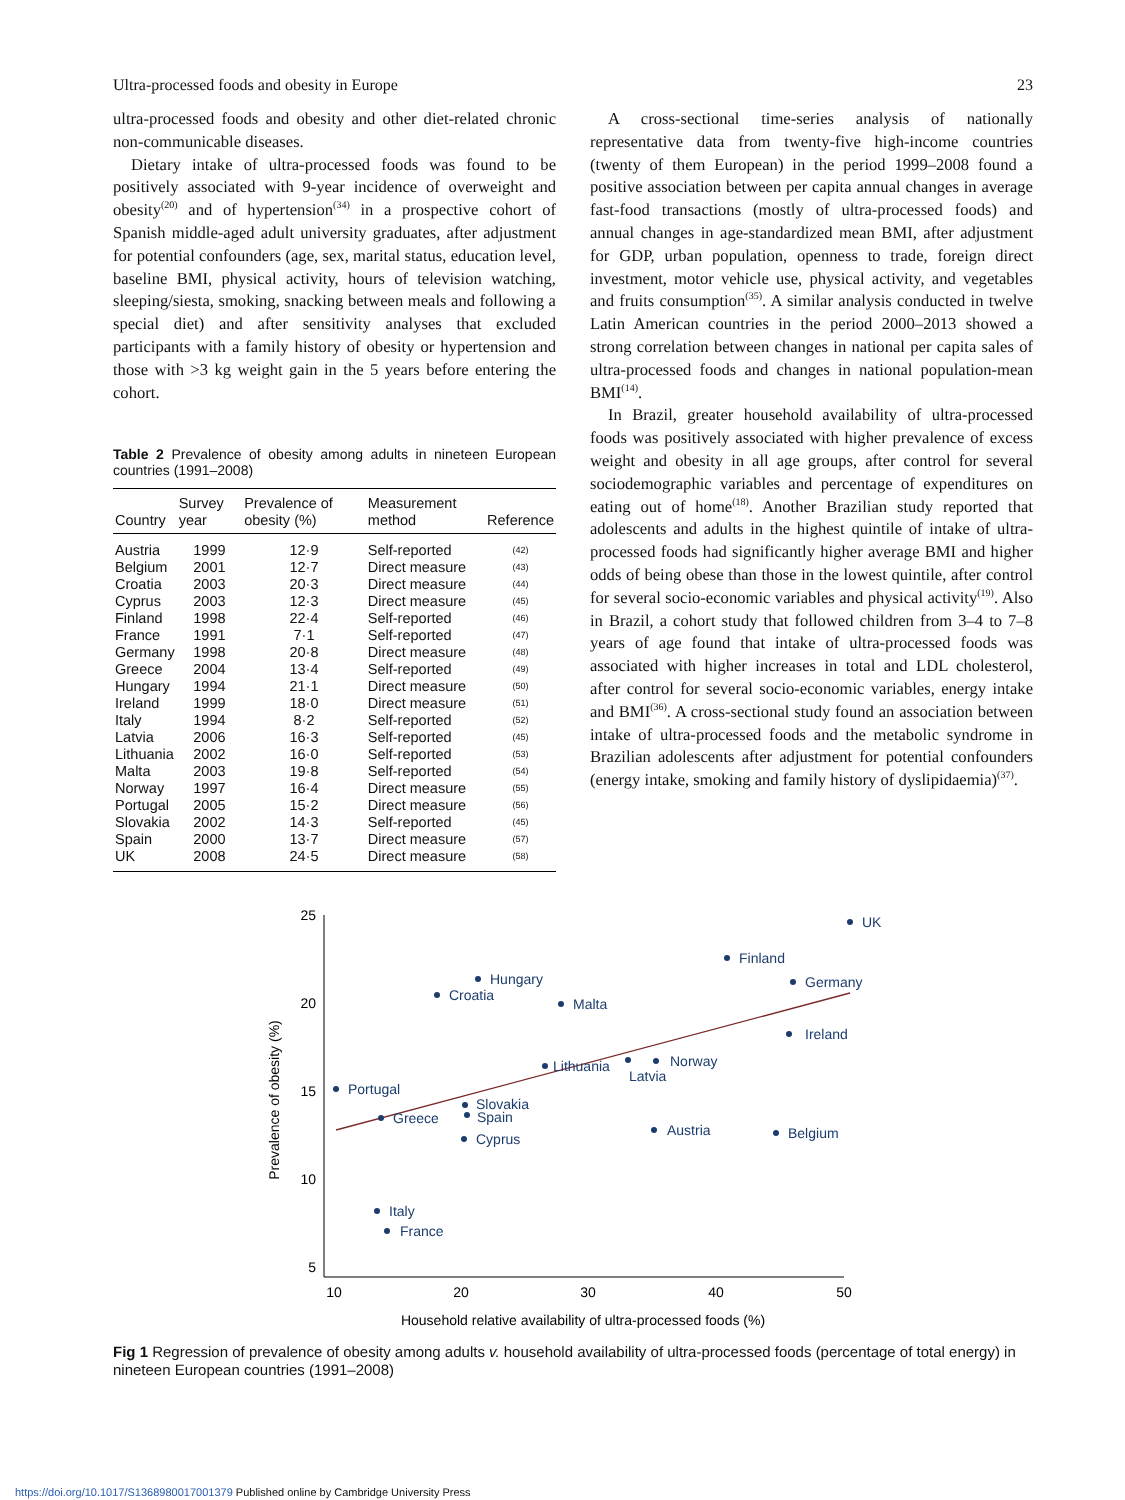Ultra-processed foods and obesity in Europe 23
ultra-processed foods and obesity and other diet-related chronic non-communicable diseases.
Dietary intake of ultra-processed foods was found to be positively associated with 9-year incidence of overweight and obesity<sup>(20)</sup> and of hypertension<sup>(34)</sup> in a prospective cohort of Spanish middle-aged adult university graduates, after adjustment for potential confounders (age, sex, marital status, education level, baseline BMI, physical activity, hours of television watching, sleeping/siesta, smoking, snacking between meals and following a special diet) and after sensitivity analyses that excluded participants with a family history of obesity or hypertension and those with >3 kg weight gain in the 5 years before entering the cohort.
Table 2 Prevalence of obesity among adults in nineteen European countries (1991–2008)
| Country | Survey year | Prevalence of obesity (%) | Measurement method | Reference |
| --- | --- | --- | --- | --- |
| Austria | 1999 | 12·9 | Self-reported | (42) |
| Belgium | 2001 | 12·7 | Direct measure | (43) |
| Croatia | 2003 | 20·3 | Direct measure | (44) |
| Cyprus | 2003 | 12·3 | Direct measure | (45) |
| Finland | 1998 | 22·4 | Self-reported | (46) |
| France | 1991 | 7·1 | Self-reported | (47) |
| Germany | 1998 | 20·8 | Direct measure | (48) |
| Greece | 2004 | 13·4 | Self-reported | (49) |
| Hungary | 1994 | 21·1 | Direct measure | (50) |
| Ireland | 1999 | 18·0 | Direct measure | (51) |
| Italy | 1994 | 8·2 | Self-reported | (52) |
| Latvia | 2006 | 16·3 | Self-reported | (45) |
| Lithuania | 2002 | 16·0 | Self-reported | (53) |
| Malta | 2003 | 19·8 | Self-reported | (54) |
| Norway | 1997 | 16·4 | Direct measure | (55) |
| Portugal | 2005 | 15·2 | Direct measure | (56) |
| Slovakia | 2002 | 14·3 | Self-reported | (45) |
| Spain | 2000 | 13·7 | Direct measure | (57) |
| UK | 2008 | 24·5 | Direct measure | (58) |
A cross-sectional time-series analysis of nationally representative data from twenty-five high-income countries (twenty of them European) in the period 1999–2008 found a positive association between per capita annual changes in average fast-food transactions (mostly of ultra-processed foods) and annual changes in age-standardized mean BMI, after adjustment for GDP, urban population, openness to trade, foreign direct investment, motor vehicle use, physical activity, and vegetables and fruits consumption<sup>(35)</sup>. A similar analysis conducted in twelve Latin American countries in the period 2000–2013 showed a strong correlation between changes in national per capita sales of ultra-processed foods and changes in national population-mean BMI<sup>(14)</sup>.
In Brazil, greater household availability of ultra-processed foods was positively associated with higher prevalence of excess weight and obesity in all age groups, after control for several sociodemographic variables and percentage of expenditures on eating out of home<sup>(18)</sup>. Another Brazilian study reported that adolescents and adults in the highest quintile of intake of ultra-processed foods had significantly higher average BMI and higher odds of being obese than those in the lowest quintile, after control for several socio-economic variables and physical activity<sup>(19)</sup>. Also in Brazil, a cohort study that followed children from 3–4 to 7–8 years of age found that intake of ultra-processed foods was associated with higher increases in total and LDL cholesterol, after control for several socio-economic variables, energy intake and BMI<sup>(36)</sup>. A cross-sectional study found an association between intake of ultra-processed foods and the metabolic syndrome in Brazilian adolescents after adjustment for potential confounders (energy intake, smoking and family history of dyslipidaemia)<sup>(37)</sup>.
25
20
15
10
5
10
20
30
40
50
Household relative availability of ultra-processed foods (%)
Prevalence of obesity (%)
UK
Finland
Hungary
Croatia
Germany
Malta
Ireland
Norway
Lithuania
Latvia
Portugal
Slovakia
Spain
Greece
Cyprus
Austria
Belgium
Italy
France
Fig 1 Regression of prevalence of obesity among adults v. household availability of ultra-processed foods (percentage of total energy) in nineteen European countries (1991–2008)
https://doi.org/10.1017/S1368980017001379 Published online by Cambridge University Press